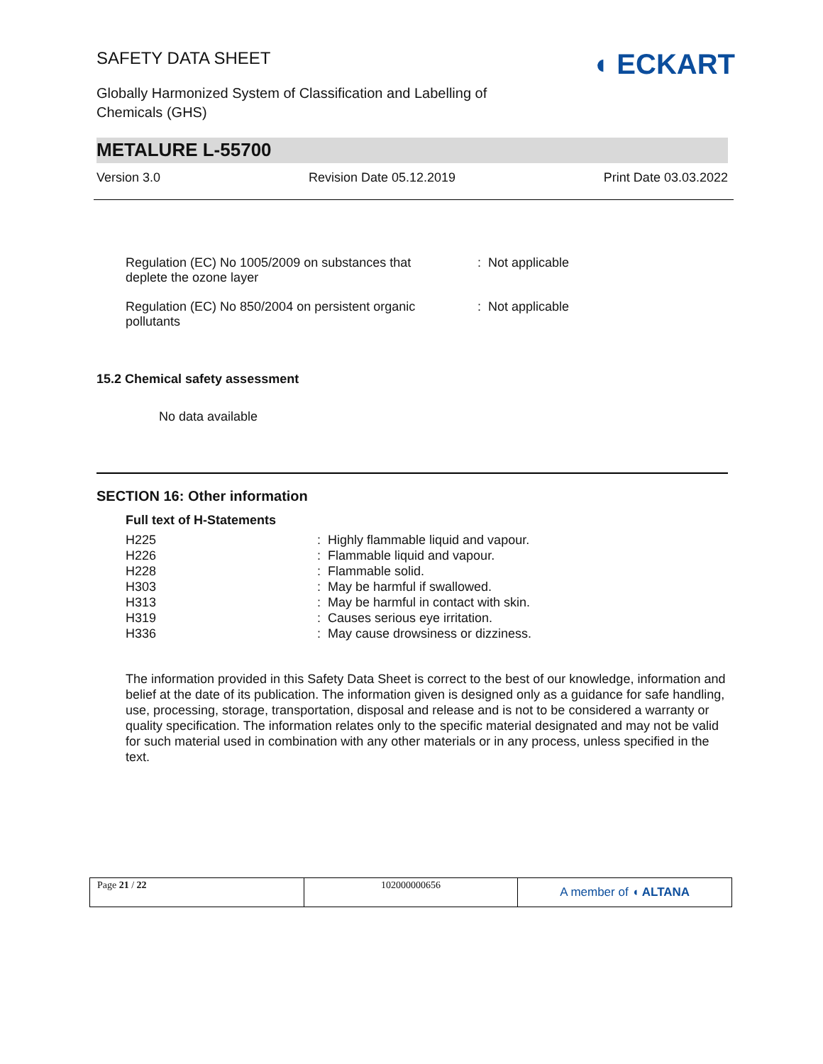SAFETY DATA SHEET
Globally Harmonized System of Classification and Labelling of
Chemicals (GHS)
◖ ECKART
METALURE L-55700
Version 3.0 Revision Date 05.12.2019 Print Date 03.03.2022
| Regulation (EC) No 1005/2009 on substances that deplete the ozone layer | : Not applicable |
| Regulation (EC) No 850/2004 on persistent organic pollutants | : Not applicable |
15.2 Chemical safety assessment
No data available
SECTION 16: Other information
Full text of H-Statements
| H225 | : Highly flammable liquid and vapour. |
| H226 | : Flammable liquid and vapour. |
| H228 | : Flammable solid. |
| H303 | : May be harmful if swallowed. |
| H313 | : May be harmful in contact with skin. |
| H319 | : Causes serious eye irritation. |
| H336 | : May cause drowsiness or dizziness. |
The information provided in this Safety Data Sheet is correct to the best of our knowledge, information and belief at the date of its publication. The information given is designed only as a guidance for safe handling, use, processing, storage, transportation, disposal and release and is not to be considered a warranty or quality specification. The information relates only to the specific material designated and may not be valid for such material used in combination with any other materials or in any process, unless specified in the text.
Page 21 / 22 102000000656
A member of ◖ ALTANA